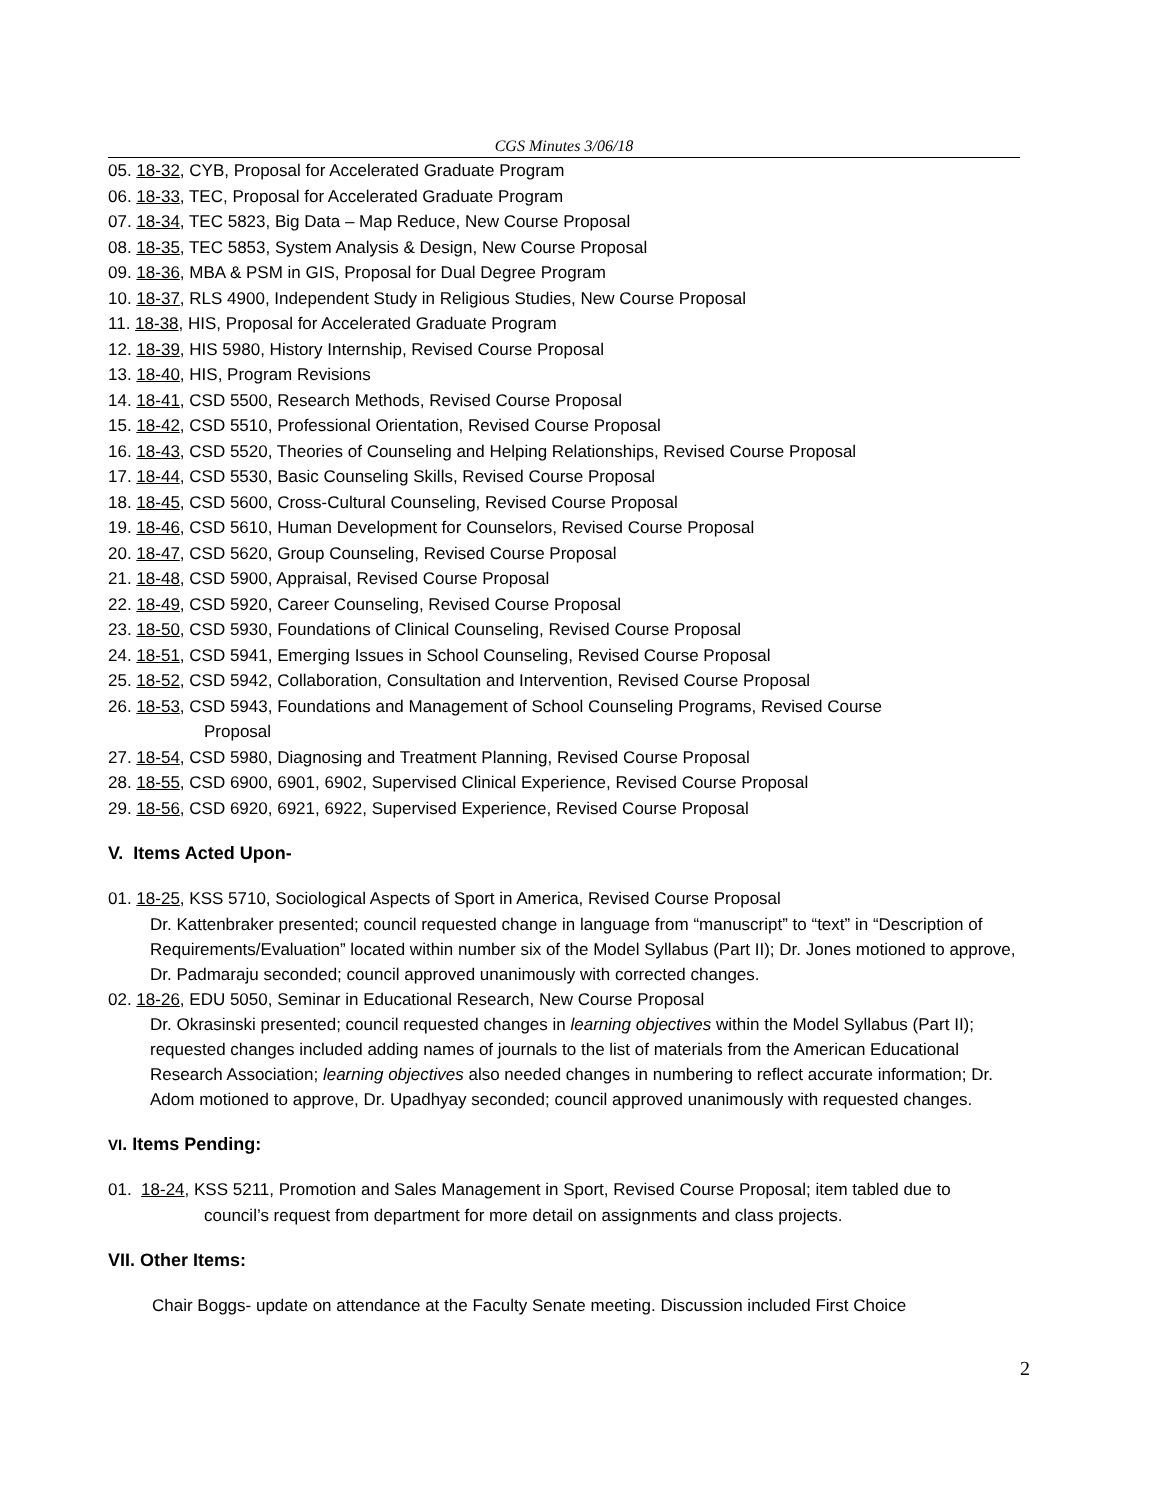CGS Minutes 3/06/18
05. 18-32, CYB, Proposal for Accelerated Graduate Program
06. 18-33, TEC, Proposal for Accelerated Graduate Program
07. 18-34, TEC 5823, Big Data – Map Reduce, New Course Proposal
08. 18-35, TEC 5853, System Analysis & Design, New Course Proposal
09. 18-36, MBA & PSM in GIS, Proposal for Dual Degree Program
10. 18-37, RLS 4900, Independent Study in Religious Studies, New Course Proposal
11. 18-38, HIS, Proposal for Accelerated Graduate Program
12. 18-39, HIS 5980, History Internship, Revised Course Proposal
13. 18-40, HIS, Program Revisions
14. 18-41, CSD 5500, Research Methods, Revised Course Proposal
15. 18-42, CSD 5510, Professional Orientation, Revised Course Proposal
16. 18-43, CSD 5520, Theories of Counseling and Helping Relationships, Revised Course Proposal
17. 18-44, CSD 5530, Basic Counseling Skills, Revised Course Proposal
18. 18-45, CSD 5600, Cross-Cultural Counseling, Revised Course Proposal
19. 18-46, CSD 5610, Human Development for Counselors, Revised Course Proposal
20. 18-47, CSD 5620, Group Counseling, Revised Course Proposal
21. 18-48, CSD 5900, Appraisal, Revised Course Proposal
22. 18-49, CSD 5920, Career Counseling, Revised Course Proposal
23. 18-50, CSD 5930, Foundations of Clinical Counseling, Revised Course Proposal
24. 18-51, CSD 5941, Emerging Issues in School Counseling, Revised Course Proposal
25. 18-52, CSD 5942, Collaboration, Consultation and Intervention, Revised Course Proposal
26. 18-53, CSD 5943, Foundations and Management of School Counseling Programs, Revised Course
Proposal
27. 18-54, CSD 5980, Diagnosing and Treatment Planning, Revised Course Proposal
28. 18-55, CSD 6900, 6901, 6902, Supervised Clinical Experience, Revised Course Proposal
29. 18-56, CSD 6920, 6921, 6922, Supervised Experience, Revised Course Proposal
V. Items Acted Upon-
01. 18-25, KSS 5710, Sociological Aspects of Sport in America, Revised Course Proposal
Dr. Kattenbraker presented; council requested change in language from “manuscript” to “text” in “Description of Requirements/Evaluation” located within number six of the Model Syllabus (Part II); Dr. Jones motioned to approve, Dr. Padmaraju seconded; council approved unanimously with corrected changes.
02. 18-26, EDU 5050, Seminar in Educational Research, New Course Proposal
Dr. Okrasinski presented; council requested changes in learning objectives within the Model Syllabus (Part II); requested changes included adding names of journals to the list of materials from the American Educational Research Association; learning objectives also needed changes in numbering to reflect accurate information; Dr. Adom motioned to approve, Dr. Upadhyay seconded; council approved unanimously with requested changes.
VI. Items Pending:
01. 18-24, KSS 5211, Promotion and Sales Management in Sport, Revised Course Proposal; item tabled due to
council’s request from department for more detail on assignments and class projects.
VII. Other Items:
Chair Boggs- update on attendance at the Faculty Senate meeting. Discussion included First Choice
2